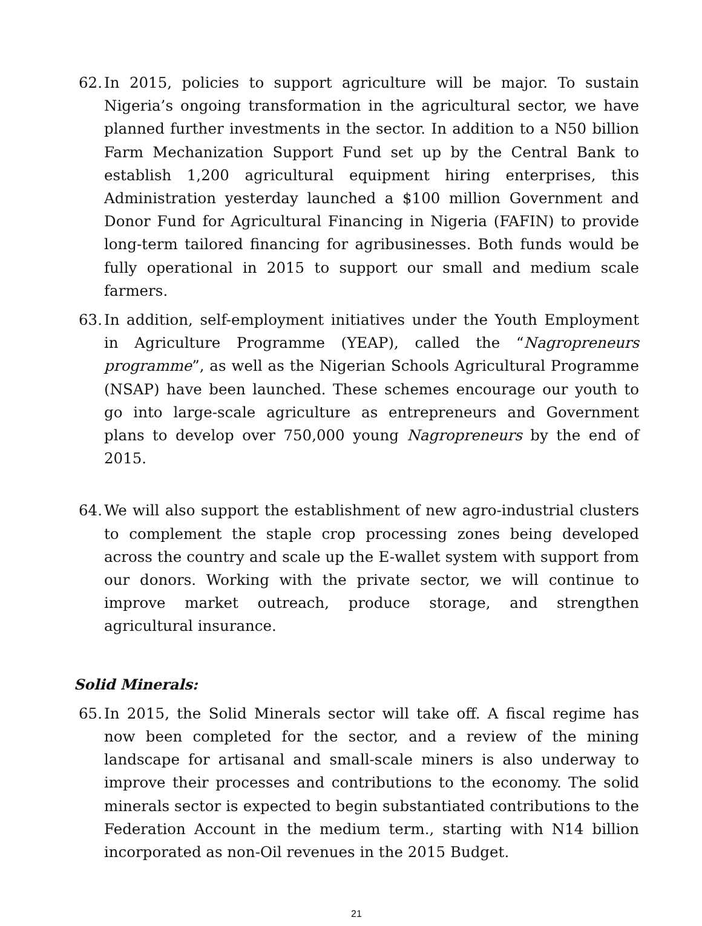62. In 2015, policies to support agriculture will be major. To sustain Nigeria’s ongoing transformation in the agricultural sector, we have planned further investments in the sector. In addition to a N50 billion Farm Mechanization Support Fund set up by the Central Bank to establish 1,200 agricultural equipment hiring enterprises, this Administration yesterday launched a $100 million Government and Donor Fund for Agricultural Financing in Nigeria (FAFIN) to provide long-term tailored financing for agribusinesses. Both funds would be fully operational in 2015 to support our small and medium scale farmers.
63. In addition, self-employment initiatives under the Youth Employment in Agriculture Programme (YEAP), called the “Nagropreneurs programme”, as well as the Nigerian Schools Agricultural Programme (NSAP) have been launched. These schemes encourage our youth to go into large-scale agriculture as entrepreneurs and Government plans to develop over 750,000 young Nagropreneurs by the end of 2015.
64. We will also support the establishment of new agro-industrial clusters to complement the staple crop processing zones being developed across the country and scale up the E-wallet system with support from our donors. Working with the private sector, we will continue to improve market outreach, produce storage, and strengthen agricultural insurance.
Solid Minerals:
65. In 2015, the Solid Minerals sector will take off. A fiscal regime has now been completed for the sector, and a review of the mining landscape for artisanal and small-scale miners is also underway to improve their processes and contributions to the economy. The solid minerals sector is expected to begin substantiated contributions to the Federation Account in the medium term., starting with N14 billion incorporated as non-Oil revenues in the 2015 Budget.
21